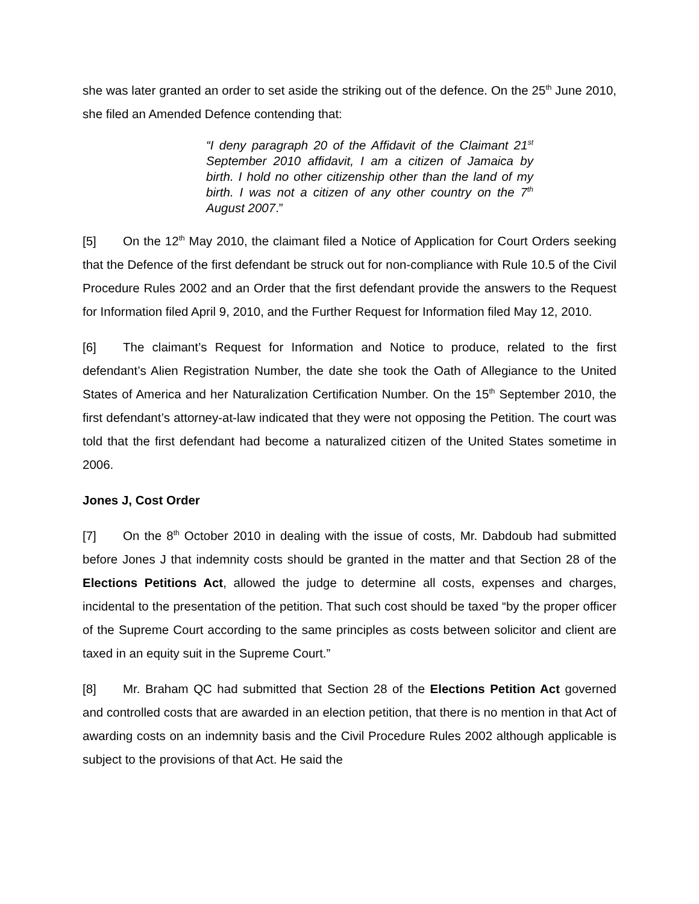she was later granted an order to set aside the striking out of the defence. On the 25<sup>th</sup> June 2010, she filed an Amended Defence contending that:
“I deny paragraph 20 of the Affidavit of the Claimant 21<sup>st</sup> September 2010 affidavit, I am a citizen of Jamaica by birth. I hold no other citizenship other than the land of my birth. I was not a citizen of any other country on the 7<sup>th</sup> August 2007.”
[5] On the 12<sup>th</sup> May 2010, the claimant filed a Notice of Application for Court Orders seeking that the Defence of the first defendant be struck out for non-compliance with Rule 10.5 of the Civil Procedure Rules 2002 and an Order that the first defendant provide the answers to the Request for Information filed April 9, 2010, and the Further Request for Information filed May 12, 2010.
[6] The claimant’s Request for Information and Notice to produce, related to the first defendant’s Alien Registration Number, the date she took the Oath of Allegiance to the United States of America and her Naturalization Certification Number. On the 15<sup>th</sup> September 2010, the first defendant’s attorney-at-law indicated that they were not opposing the Petition. The court was told that the first defendant had become a naturalized citizen of the United States sometime in 2006.
Jones J, Cost Order
[7] On the 8<sup>th</sup> October 2010 in dealing with the issue of costs, Mr. Dabdoub had submitted before Jones J that indemnity costs should be granted in the matter and that Section 28 of the Elections Petitions Act, allowed the judge to determine all costs, expenses and charges, incidental to the presentation of the petition. That such cost should be taxed “by the proper officer of the Supreme Court according to the same principles as costs between solicitor and client are taxed in an equity suit in the Supreme Court.”
[8] Mr. Braham QC had submitted that Section 28 of the Elections Petition Act governed and controlled costs that are awarded in an election petition, that there is no mention in that Act of awarding costs on an indemnity basis and the Civil Procedure Rules 2002 although applicable is subject to the provisions of that Act. He said the